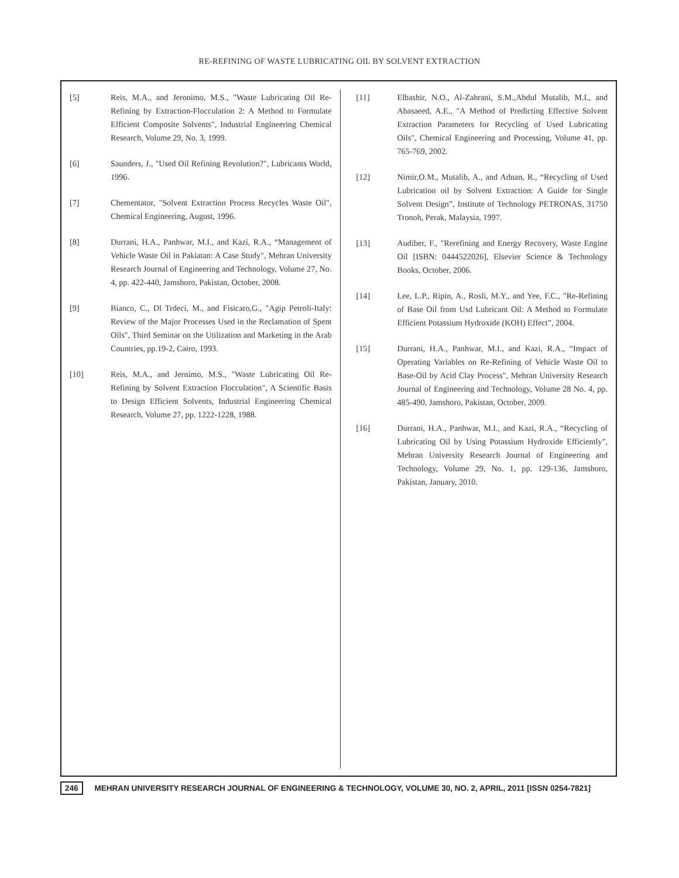RE-REFINING OF WASTE LUBRICATING OIL BY SOLVENT EXTRACTION
[5] Reis, M.A., and Jeronimo, M.S., "Waste Lubricating Oil Re-Refining by Extraction-Flocculation 2: A Method to Formulate Efficient Composite Solvents", Industrial Engineering Chemical Research, Volume 29, No. 3, 1999.
[6] Saunders, J., "Used Oil Refining Revolution?", Lubricants World, 1996.
[7] Chementator, "Solvent Extraction Process Recycles Waste Oil", Chemical Engineering, August, 1996.
[8] Durrani, H.A., Panhwar, M.I., and Kazi, R.A., “Management of Vehicle Waste Oil in Pakiatan: A Case Study", Mehran University Research Journal of Engineering and Technology, Volume 27, No. 4, pp. 422-440, Jamshoro, Pakistan, October, 2008.
[9] Bianco, C., Dl Trdeci, M., and Fisicaro,G., "Agip Petroli-Italy: Review of the Major Processes Used in the Reclamation of Spent Oils", Third Seminar on the Utilization and Marketing in the Arab Countries, pp.19-2, Cairo, 1993.
[10] Reis, M.A., and Jernimo, M.S., "Waste Lubricating Oil Re-Refining by Solvent Extraction Flocculation", A Scientific Basis to Design Efficient Solvents, Industrial Engineering Chemical Research, Volume 27, pp. 1222-1228, 1988.
[11] Elbashir, N.O., Al-Zahrani, S.M.,Abdul Mutalib, M.I., and Abasaeed, A.E., "A Method of Predicting Effective Solvent Extraction Parameters for Recycling of Used Lubricating Oils", Chemical Engineering and Processing, Volume 41, pp. 765-769, 2002.
[12] Nimir,O.M., Mutalib, A., and Adnan, R., “Recycling of Used Lubrication oil by Solvent Extraction: A Guide for Single Solvent Design”, Institute of Technology PETRONAS, 31750 Tronoh, Perak, Malaysia, 1997.
[13] Audiber, F., "Rerefining and Energy Recovery, Waste Engine Oil [ISBN: 0444522026], Elsevier Science & Technology Books, October, 2006.
[14] Lee, L.P., Ripin, A., Rosli, M.Y., and Yee, F.C., "Re-Refining of Base Oil from Usd Lubricant Oil: A Method to Formulate Efficient Potassium Hydroxide (KOH) Effect”, 2004.
[15] Durrani, H.A., Panhwar, M.I., and Kazi, R.A., “Impact of Operating Variables on Re-Refining of Vehicle Waste Oil to Base-Oil by Acid Clay Process", Mehran University Research Journal of Engineering and Technology, Volume 28 No. 4, pp. 485-490, Jamshoro, Pakistan, October, 2009.
[16] Durrani, H.A., Panhwar, M.I., and Kazi, R.A., “Recycling of Lubricating Oil by Using Potassium Hydroxide Efficiently", Mehran University Research Journal of Engineering and Technology, Volume 29, No. 1, pp. 129-136, Jamshoro, Pakistan, January, 2010.
246 MEHRAN UNIVERSITY RESEARCH JOURNAL OF ENGINEERING & TECHNOLOGY, VOLUME 30, NO. 2, APRIL, 2011 [ISSN 0254-7821]